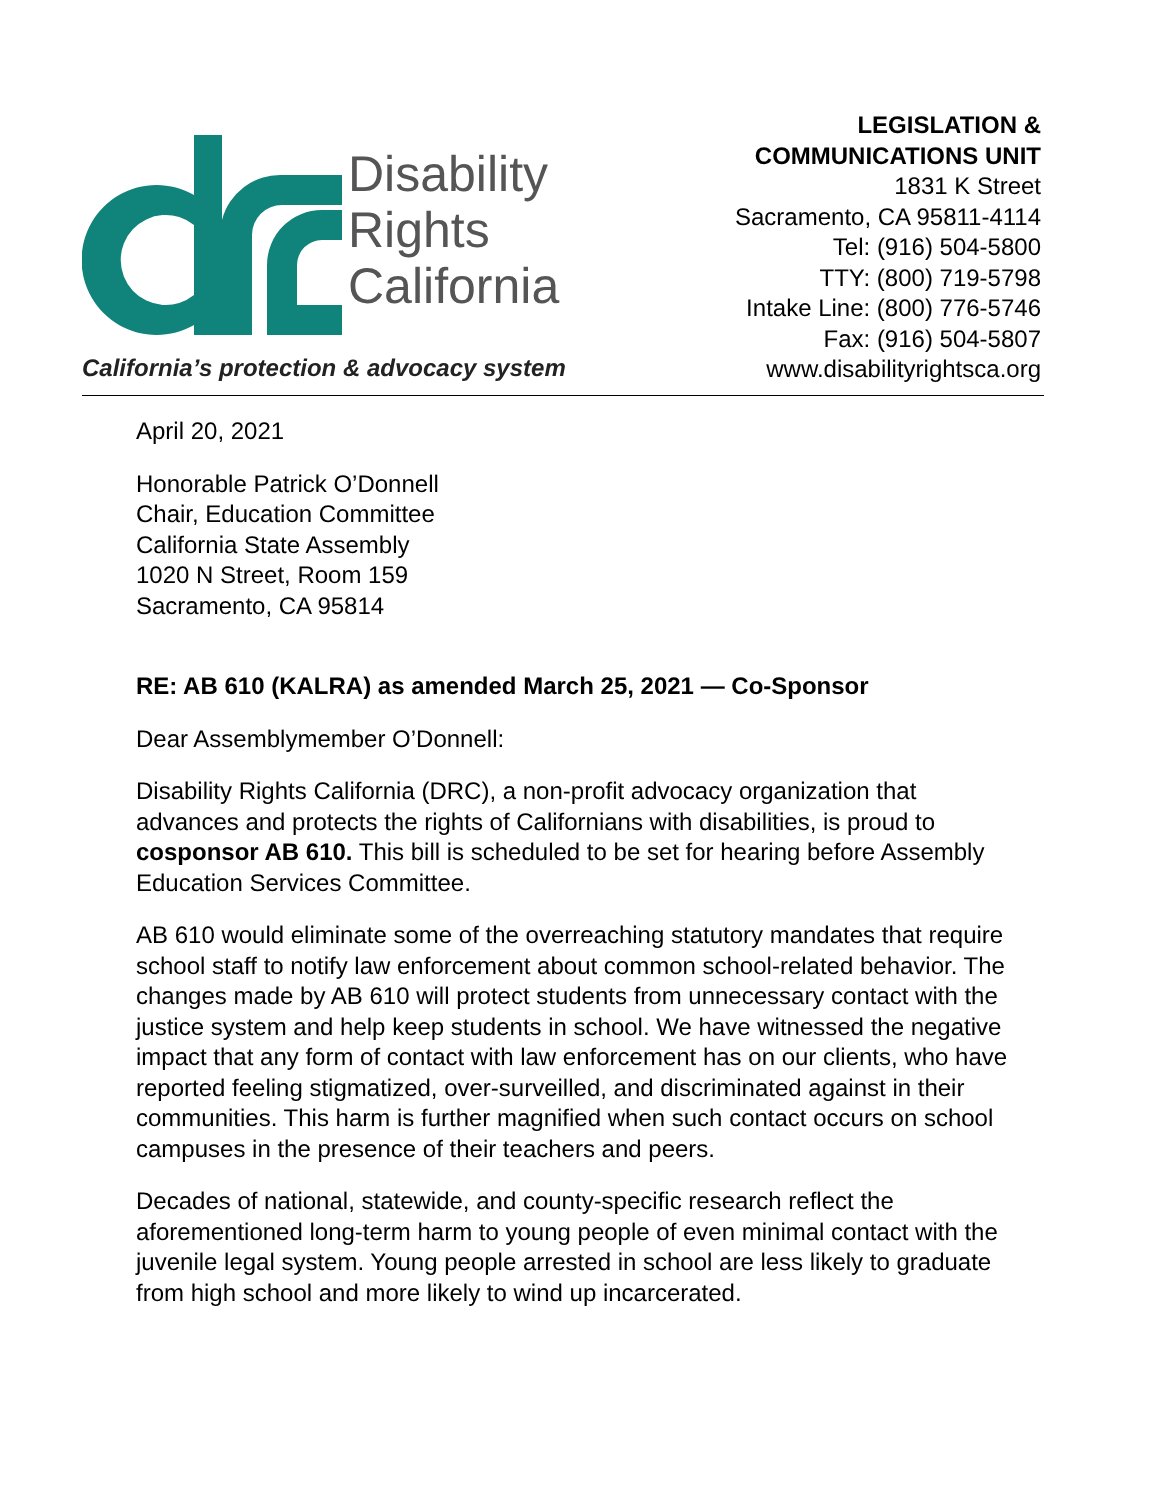Disability
Rights
California
California’s protection & advocacy system
LEGISLATION &
COMMUNICATIONS UNIT
1831 K Street
Sacramento, CA 95811-4114
Tel: (916) 504-5800
TTY: (800) 719-5798
Intake Line: (800) 776-5746
Fax: (916) 504-5807
www.disabilityrightsca.org
April 20, 2021
Honorable Patrick O’Donnell
Chair, Education Committee
California State Assembly
1020 N Street, Room 159
Sacramento, CA 95814
RE: AB 610 (KALRA) as amended March 25, 2021 — Co-Sponsor
Dear Assemblymember O’Donnell:
Disability Rights California (DRC), a non-profit advocacy organization that advances and protects the rights of Californians with disabilities, is proud to cosponsor AB 610. This bill is scheduled to be set for hearing before Assembly Education Services Committee.
AB 610 would eliminate some of the overreaching statutory mandates that require school staff to notify law enforcement about common school-related behavior. The changes made by AB 610 will protect students from unnecessary contact with the justice system and help keep students in school. We have witnessed the negative impact that any form of contact with law enforcement has on our clients, who have reported feeling stigmatized, over-surveilled, and discriminated against in their communities. This harm is further magnified when such contact occurs on school campuses in the presence of their teachers and peers.
Decades of national, statewide, and county-specific research reflect the aforementioned long-term harm to young people of even minimal contact with the juvenile legal system. Young people arrested in school are less likely to graduate from high school and more likely to wind up incarcerated.